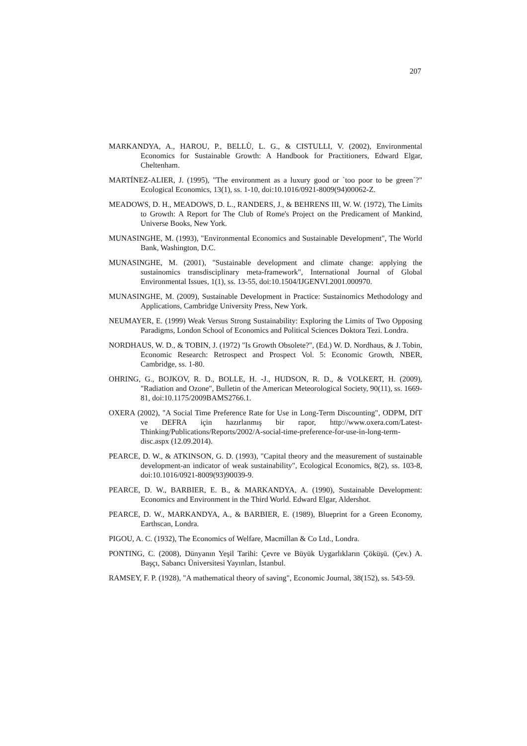207
MARKANDYA, A., HAROU, P., BELLÙ, L. G., & CISTULLI, V. (2002), Environmental Economics for Sustainable Growth: A Handbook for Practitioners, Edward Elgar, Cheltenham.
MARTÍNEZ-ALIER, J. (1995), "The environment as a luxury good or `too poor to be green´?" Ecological Economics, 13(1), ss. 1-10, doi:10.1016/0921-8009(94)00062-Z.
MEADOWS, D. H., MEADOWS, D. L., RANDERS, J., & BEHRENS III, W. W. (1972), The Limits to Growth: A Report for The Club of Rome's Project on the Predicament of Mankind, Universe Books, New York.
MUNASINGHE, M. (1993), "Environmental Economics and Sustainable Development", The World Bank, Washington, D.C.
MUNASINGHE, M. (2001), "Sustainable development and climate change: applying the sustainomics transdisciplinary meta-framework", International Journal of Global Environmental Issues, 1(1), ss. 13-55, doi:10.1504/IJGENVI.2001.000970.
MUNASINGHE, M. (2009), Sustainable Development in Practice: Sustainomics Methodology and Applications, Cambridge University Press, New York.
NEUMAYER, E. (1999) Weak Versus Strong Sustainability: Exploring the Limits of Two Opposing Paradigms, London School of Economics and Political Sciences Doktora Tezi. Londra.
NORDHAUS, W. D., & TOBIN, J. (1972) "Is Growth Obsolete?", (Ed.) W. D. Nordhaus, & J. Tobin, Economic Research: Retrospect and Prospect Vol. 5: Economic Growth, NBER, Cambridge, ss. 1-80.
OHRING, G., BOJKOV, R. D., BOLLE, H. -J., HUDSON, R. D., & VOLKERT, H. (2009), "Radiation and Ozone", Bulletin of the American Meteorological Society, 90(11), ss. 1669-81, doi:10.1175/2009BAMS2766.1.
OXERA (2002), "A Social Time Preference Rate for Use in Long-Term Discounting", ODPM, DfT ve DEFRA için hazırlanmış bir rapor, http://www.oxera.com/Latest-Thinking/Publications/Reports/2002/A-social-time-preference-for-use-in-long-term-disc.aspx (12.09.2014).
PEARCE, D. W., & ATKINSON, G. D. (1993), "Capital theory and the measurement of sustainable development-an indicator of weak sustainability", Ecological Economics, 8(2), ss. 103-8, doi:10.1016/0921-8009(93)90039-9.
PEARCE, D. W., BARBIER, E. B., & MARKANDYA, A. (1990), Sustainable Development: Economics and Environment in the Third World. Edward Elgar, Aldershot.
PEARCE, D. W., MARKANDYA, A., & BARBIER, E. (1989), Blueprint for a Green Economy, Earthscan, Londra.
PIGOU, A. C. (1932), The Economics of Welfare, Macmillan & Co Ltd., Londra.
PONTING, C. (2008), Dünyanın Yeşil Tarihi: Çevre ve Büyük Uygarlıkların Çöküşü. (Çev.) A. Başçı, Sabancı Üniversitesi Yayınları, İstanbul.
RAMSEY, F. P. (1928), "A mathematical theory of saving", Economic Journal, 38(152), ss. 543-59.